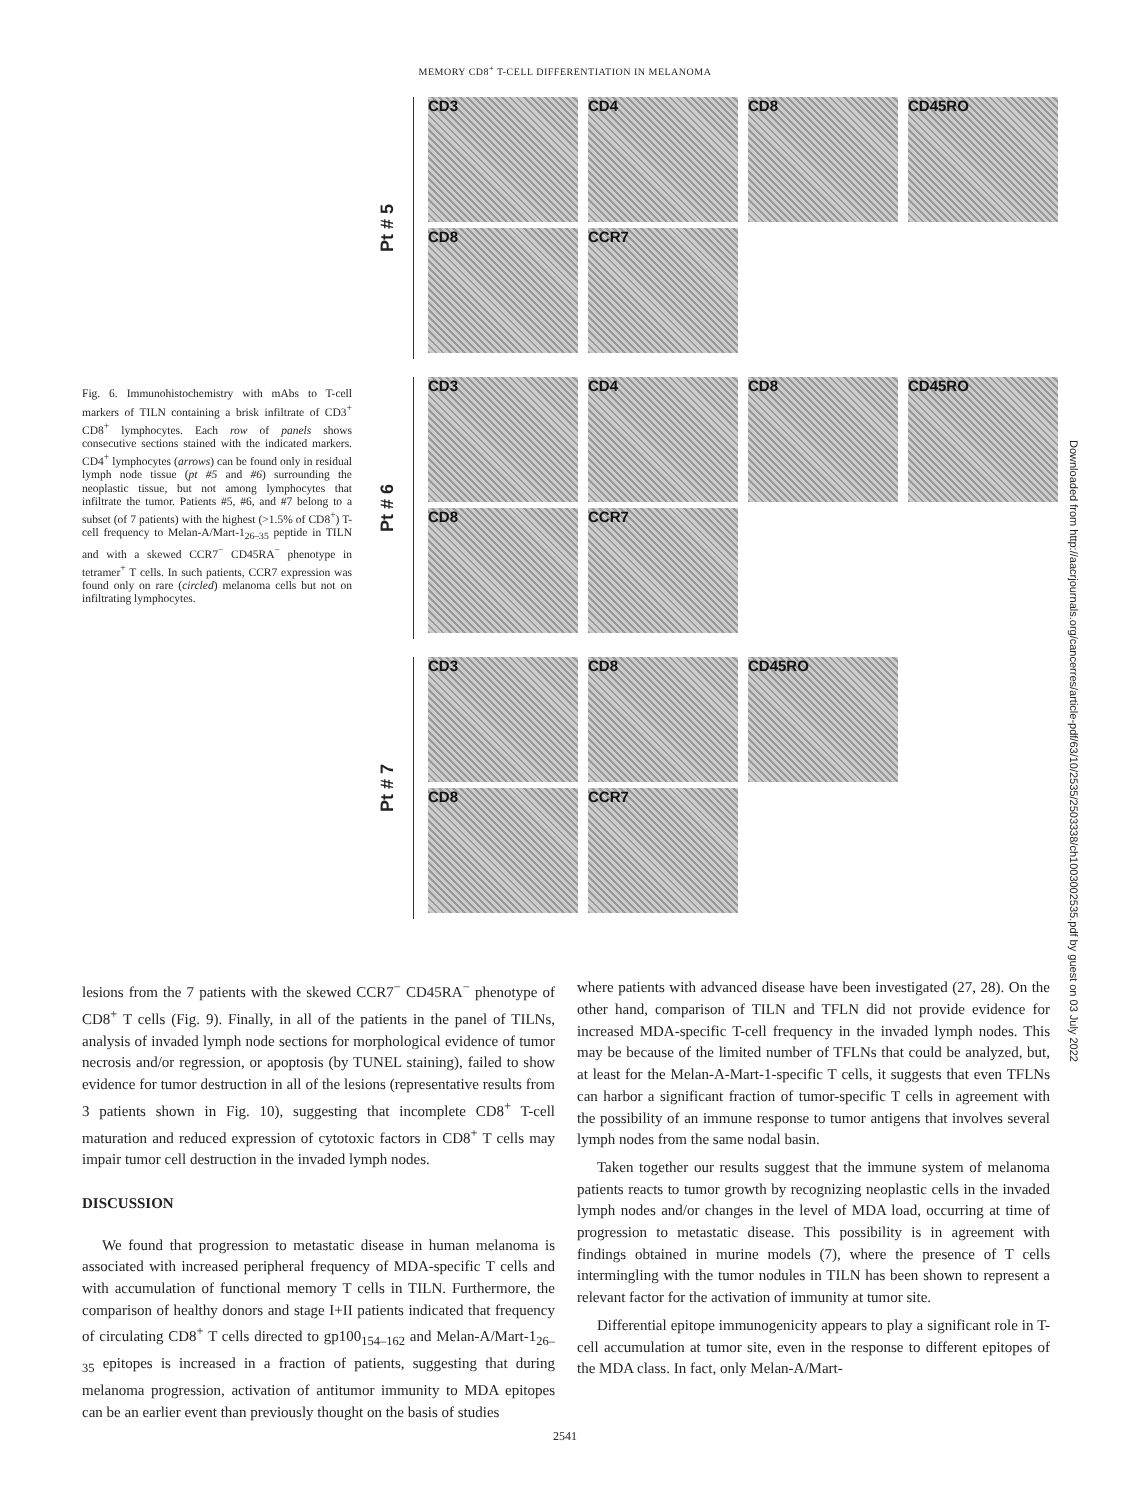MEMORY CD8<sup>+</sup> T-CELL DIFFERENTIATION IN MELANOMA
Fig. 6. Immunohistochemistry with mAbs to T-cell markers of TILN containing a brisk infiltrate of CD3<sup>+</sup> CD8<sup>+</sup> lymphocytes. Each row of panels shows consecutive sections stained with the indicated markers. CD4<sup>+</sup> lymphocytes (arrows) can be found only in residual lymph node tissue (pt #5 and #6) surrounding the neoplastic tissue, but not among lymphocytes that infiltrate the tumor. Patients #5, #6, and #7 belong to a subset (of 7 patients) with the highest (>1.5% of CD8<sup>+</sup>) T-cell frequency to Melan-A/Mart-1<sub>26–35</sub> peptide in TILN and with a skewed CCR7<sup>−</sup> CD45RA<sup>−</sup> phenotype in tetramer<sup>+</sup> T cells. In such patients, CCR7 expression was found only on rare (circled) melanoma cells but not on infiltrating lymphocytes.
Pt # 5
CD3 CD4 CD8 CD45RO
CD8 CCR7
Pt # 6
CD3 CD4 CD8 CD45RO
CD8 CCR7
Pt # 7
CD3 CD8 CD45RO
CD8 CCR7
lesions from the 7 patients with the skewed CCR7<sup>−</sup> CD45RA<sup>−</sup> phenotype of CD8<sup>+</sup> T cells (Fig. 9). Finally, in all of the patients in the panel of TILNs, analysis of invaded lymph node sections for morphological evidence of tumor necrosis and/or regression, or apoptosis (by TUNEL staining), failed to show evidence for tumor destruction in all of the lesions (representative results from 3 patients shown in Fig. 10), suggesting that incomplete CD8<sup>+</sup> T-cell maturation and reduced expression of cytotoxic factors in CD8<sup>+</sup> T cells may impair tumor cell destruction in the invaded lymph nodes.
DISCUSSION
We found that progression to metastatic disease in human melanoma is associated with increased peripheral frequency of MDA-specific T cells and with accumulation of functional memory T cells in TILN. Furthermore, the comparison of healthy donors and stage I+II patients indicated that frequency of circulating CD8<sup>+</sup> T cells directed to gp100<sub>154–162</sub> and Melan-A/Mart-1<sub>26–35</sub> epitopes is increased in a fraction of patients, suggesting that during melanoma progression, activation of antitumor immunity to MDA epitopes can be an earlier event than previously thought on the basis of studies
where patients with advanced disease have been investigated (27, 28). On the other hand, comparison of TILN and TFLN did not provide evidence for increased MDA-specific T-cell frequency in the invaded lymph nodes. This may be because of the limited number of TFLNs that could be analyzed, but, at least for the Melan-A-Mart-1-specific T cells, it suggests that even TFLNs can harbor a significant fraction of tumor-specific T cells in agreement with the possibility of an immune response to tumor antigens that involves several lymph nodes from the same nodal basin.
Taken together our results suggest that the immune system of melanoma patients reacts to tumor growth by recognizing neoplastic cells in the invaded lymph nodes and/or changes in the level of MDA load, occurring at time of progression to metastatic disease. This possibility is in agreement with findings obtained in murine models (7), where the presence of T cells intermingling with the tumor nodules in TILN has been shown to represent a relevant factor for the activation of immunity at tumor site.
Differential epitope immunogenicity appears to play a significant role in T-cell accumulation at tumor site, even in the response to different epitopes of the MDA class. In fact, only Melan-A/Mart-
2541
Downloaded from http://aacrjournals.org/cancerres/article-pdf/63/10/2535/2503338/ch1003002535.pdf by guest on 03 July 2022